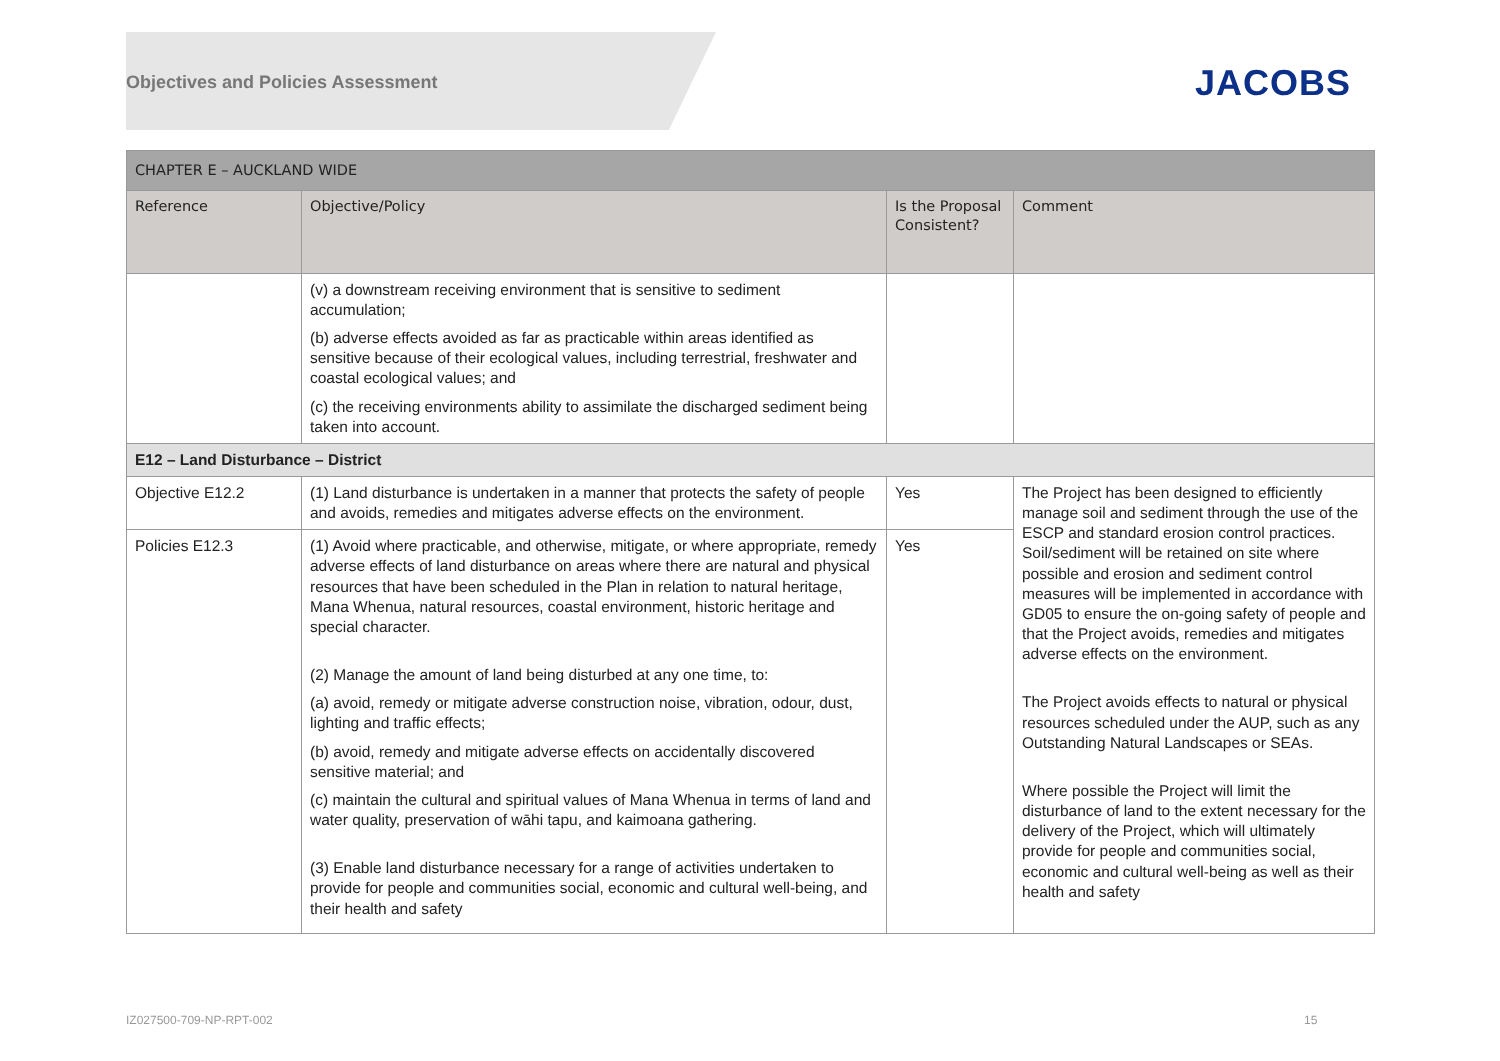Objectives and Policies Assessment
JACOBS
| CHAPTER E – AUCKLAND WIDE | | | |
| Reference | Objective/Policy | Is the Proposal Consistent? | Comment |
| | (v) a downstream receiving environment that is sensitive to sediment accumulation; (b) adverse effects avoided as far as practicable within areas identified as sensitive because of their ecological values, including terrestrial, freshwater and coastal ecological values; and (c) the receiving environments ability to assimilate the discharged sediment being taken into account. | | |
| E12 – Land Disturbance – District | | | |
| Objective E12.2 | (1) Land disturbance is undertaken in a manner that protects the safety of people and avoids, remedies and mitigates adverse effects on the environment. | Yes | The Project has been designed to efficiently manage soil and sediment through the use of the ESCP and standard erosion control practices. Soil/sediment will be retained on site where possible and erosion and sediment control measures will be implemented in accordance with GD05 to ensure the on-going safety of people and that the Project avoids, remedies and mitigates adverse effects on the environment. The Project avoids effects to natural or physical resources scheduled under the AUP, such as any Outstanding Natural Landscapes or SEAs. Where possible the Project will limit the disturbance of land to the extent necessary for the delivery of the Project, which will ultimately provide for people and communities social, economic and cultural well-being as well as their health and safety |
| Policies E12.3 | (1) Avoid where practicable, and otherwise, mitigate, or where appropriate, remedy adverse effects of land disturbance on areas where there are natural and physical resources that have been scheduled in the Plan in relation to natural heritage, Mana Whenua, natural resources, coastal environment, historic heritage and special character. (2) Manage the amount of land being disturbed at any one time, to: (a) avoid, remedy or mitigate adverse construction noise, vibration, odour, dust, lighting and traffic effects; (b) avoid, remedy and mitigate adverse effects on accidentally discovered sensitive material; and (c) maintain the cultural and spiritual values of Mana Whenua in terms of land and water quality, preservation of wāhi tapu, and kaimoana gathering. (3) Enable land disturbance necessary for a range of activities undertaken to provide for people and communities social, economic and cultural well-being, and their health and safety | Yes | |
IZ027500-709-NP-RPT-002 15